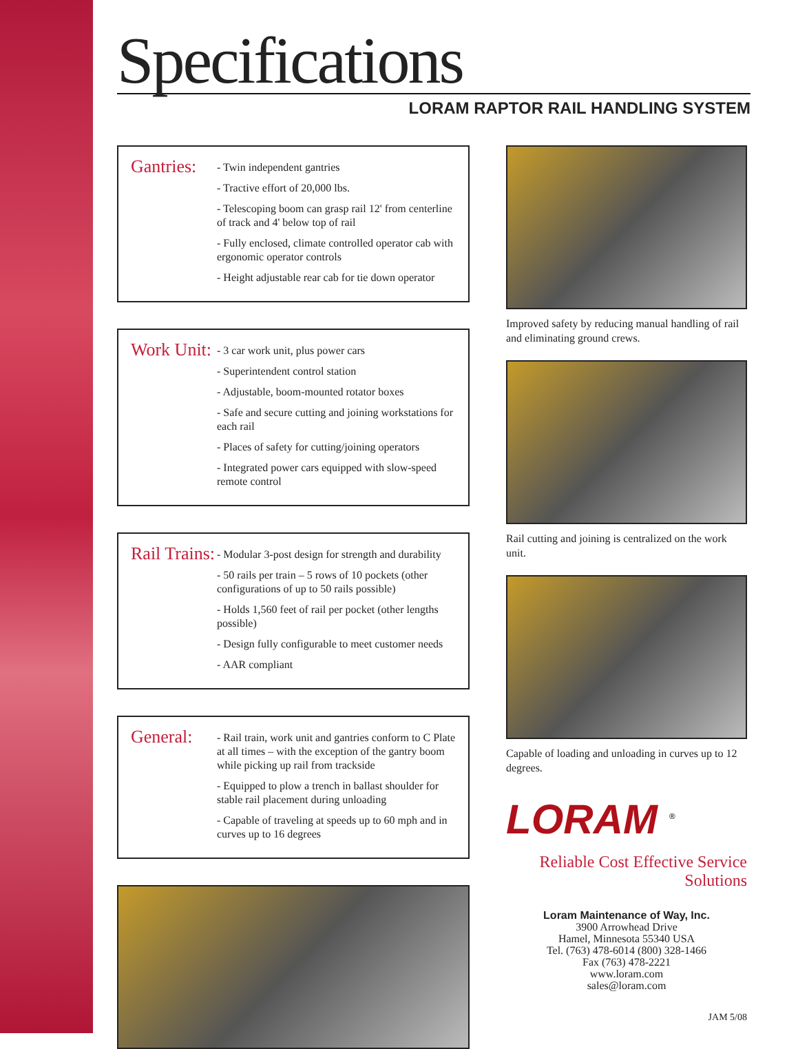Specifications
LORAM RAPTOR RAIL HANDLING SYSTEM
Gantries:
- Twin independent gantries
- Tractive effort of 20,000 lbs.
- Telescoping boom can grasp rail 12' from centerline of track and 4' below top of rail
- Fully enclosed, climate controlled operator cab with ergonomic operator controls
- Height adjustable rear cab for tie down operator
Work Unit:
- 3 car work unit, plus power cars
- Superintendent control station
- Adjustable, boom-mounted rotator boxes
- Safe and secure cutting and joining workstations for each rail
- Places of safety for cutting/joining operators
- Integrated power cars equipped with slow-speed remote control
Rail Trains:
- Modular 3-post design for strength and durability
- 50 rails per train – 5 rows of 10 pockets (other configurations of up to 50 rails possible)
- Holds 1,560 feet of rail per pocket (other lengths possible)
- Design fully configurable to meet customer needs
- AAR compliant
General:
- Rail train, work unit and gantries conform to C Plate at all times – with the exception of the gantry boom while picking up rail from trackside
- Equipped to plow a trench in ballast shoulder for stable rail placement during unloading
- Capable of traveling at speeds up to 60 mph and in curves up to 16 degrees
Improved safety by reducing manual handling of rail and eliminating ground crews.
Rail cutting and joining is centralized on the work unit.
Capable of loading and unloading in curves up to 12 degrees.
LORAM <sup>®</sup>
Reliable Cost Effective Service Solutions
Loram Maintenance of Way, Inc.
3900 Arrowhead Drive
Hamel, Minnesota 55340 USA
Tel. (763) 478-6014 (800) 328-1466
Fax (763) 478-2221
www.loram.com
sales@loram.com
JAM 5/08